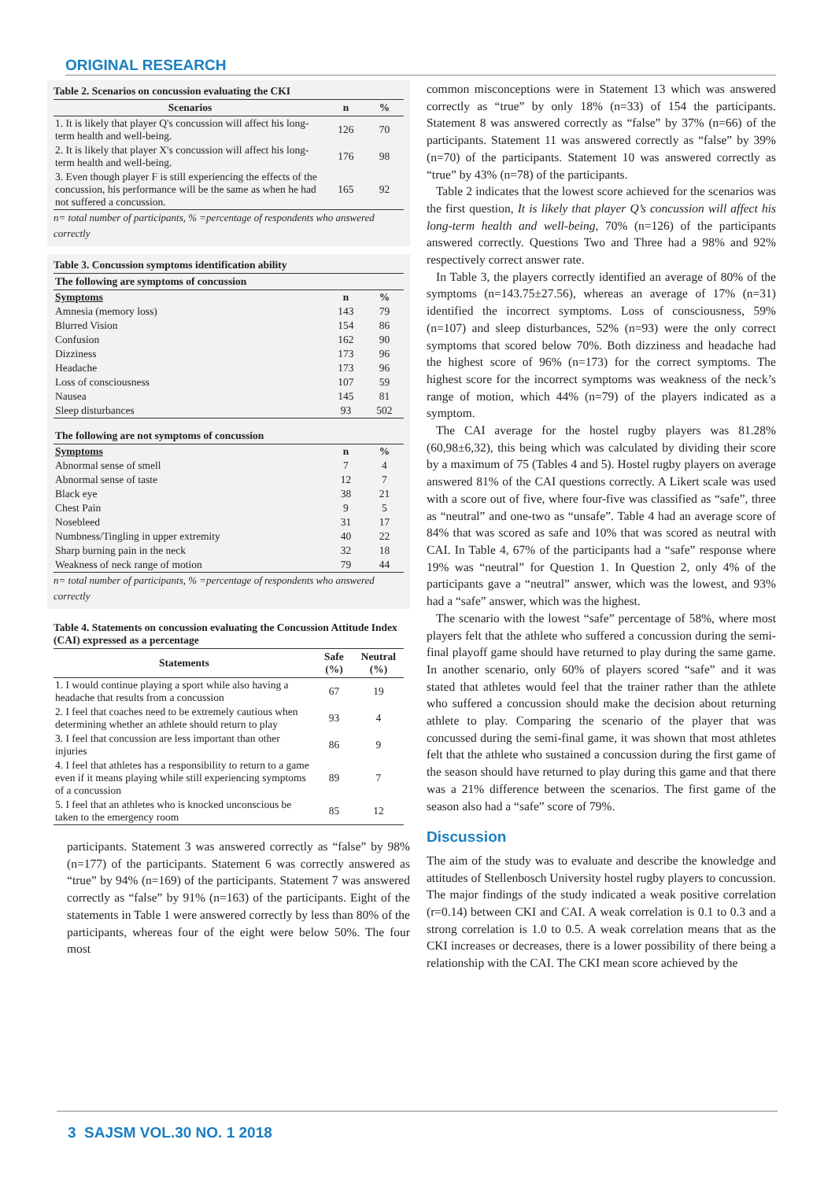ORIGINAL RESEARCH
Table 2. Scenarios on concussion evaluating the CKI
| Scenarios | n | % |
| --- | --- | --- |
| 1. It is likely that player Q's concussion will affect his long-term health and well-being. | 126 | 70 |
| 2. It is likely that player X's concussion will affect his long-term health and well-being. | 176 | 98 |
| 3. Even though player F is still experiencing the effects of the concussion, his performance will be the same as when he had not suffered a concussion. | 165 | 92 |
n= total number of participants, % =percentage of respondents who answered correctly
Table 3. Concussion symptoms identification ability
| The following are symptoms of concussion | | |
| --- | --- | --- |
| Symptoms | n | % |
| Amnesia (memory loss) | 143 | 79 |
| Blurred Vision | 154 | 86 |
| Confusion | 162 | 90 |
| Dizziness | 173 | 96 |
| Headache | 173 | 96 |
| Loss of consciousness | 107 | 59 |
| Nausea | 145 | 81 |
| Sleep disturbances | 93 | 502 |
| The following are not symptoms of concussion | | |
| Symptoms | n | % |
| Abnormal sense of smell | 7 | 4 |
| Abnormal sense of taste | 12 | 7 |
| Black eye | 38 | 21 |
| Chest Pain | 9 | 5 |
| Nosebleed | 31 | 17 |
| Numbness/Tingling in upper extremity | 40 | 22 |
| Sharp burning pain in the neck | 32 | 18 |
| Weakness of neck range of motion | 79 | 44 |
n= total number of participants, % =percentage of respondents who answered correctly
Table 4. Statements on concussion evaluating the Concussion Attitude Index (CAI) expressed as a percentage
| Statements | Safe (%) | Neutral (%) |
| --- | --- | --- |
| 1. I would continue playing a sport while also having a headache that results from a concussion | 67 | 19 |
| 2. I feel that coaches need to be extremely cautious when determining whether an athlete should return to play | 93 | 4 |
| 3. I feel that concussion are less important than other injuries | 86 | 9 |
| 4. I feel that athletes has a responsibility to return to a game even if it means playing while still experiencing symptoms of a concussion | 89 | 7 |
| 5. I feel that an athletes who is knocked unconscious be taken to the emergency room | 85 | 12 |
participants. Statement 3 was answered correctly as “false” by 98% (n=177) of the participants. Statement 6 was correctly answered as “true” by 94% (n=169) of the participants. Statement 7 was answered correctly as “false” by 91% (n=163) of the participants. Eight of the statements in Table 1 were answered correctly by less than 80% of the participants, whereas four of the eight were below 50%. The four most
common misconceptions were in Statement 13 which was answered correctly as “true” by only 18% (n=33) of 154 the participants. Statement 8 was answered correctly as “false” by 37% (n=66) of the participants. Statement 11 was answered correctly as “false” by 39% (n=70) of the participants. Statement 10 was answered correctly as “true” by 43% (n=78) of the participants.
Table 2 indicates that the lowest score achieved for the scenarios was the first question, It is likely that player Q’s concussion will affect his long-term health and well-being, 70% (n=126) of the participants answered correctly. Questions Two and Three had a 98% and 92% respectively correct answer rate.
In Table 3, the players correctly identified an average of 80% of the symptoms (n=143.75±27.56), whereas an average of 17% (n=31) identified the incorrect symptoms. Loss of consciousness, 59% (n=107) and sleep disturbances, 52% (n=93) were the only correct symptoms that scored below 70%. Both dizziness and headache had the highest score of 96% (n=173) for the correct symptoms. The highest score for the incorrect symptoms was weakness of the neck’s range of motion, which 44% (n=79) of the players indicated as a symptom.
The CAI average for the hostel rugby players was 81.28% (60,98±6,32), this being which was calculated by dividing their score by a maximum of 75 (Tables 4 and 5). Hostel rugby players on average answered 81% of the CAI questions correctly. A Likert scale was used with a score out of five, where four-five was classified as “safe”, three as “neutral” and one-two as “unsafe”. Table 4 had an average score of 84% that was scored as safe and 10% that was scored as neutral with CAI. In Table 4, 67% of the participants had a “safe” response where 19% was “neutral” for Question 1. In Question 2, only 4% of the participants gave a “neutral” answer, which was the lowest, and 93% had a “safe” answer, which was the highest.
The scenario with the lowest “safe” percentage of 58%, where most players felt that the athlete who suffered a concussion during the semi-final playoff game should have returned to play during the same game. In another scenario, only 60% of players scored “safe” and it was stated that athletes would feel that the trainer rather than the athlete who suffered a concussion should make the decision about returning athlete to play. Comparing the scenario of the player that was concussed during the semi-final game, it was shown that most athletes felt that the athlete who sustained a concussion during the first game of the season should have returned to play during this game and that there was a 21% difference between the scenarios. The first game of the season also had a “safe” score of 79%.
Discussion
The aim of the study was to evaluate and describe the knowledge and attitudes of Stellenbosch University hostel rugby players to concussion. The major findings of the study indicated a weak positive correlation (r=0.14) between CKI and CAI. A weak correlation is 0.1 to 0.3 and a strong correlation is 1.0 to 0.5. A weak correlation means that as the CKI increases or decreases, there is a lower possibility of there being a relationship with the CAI. The CKI mean score achieved by the
3 SAJSM VOL.30 NO. 1 2018